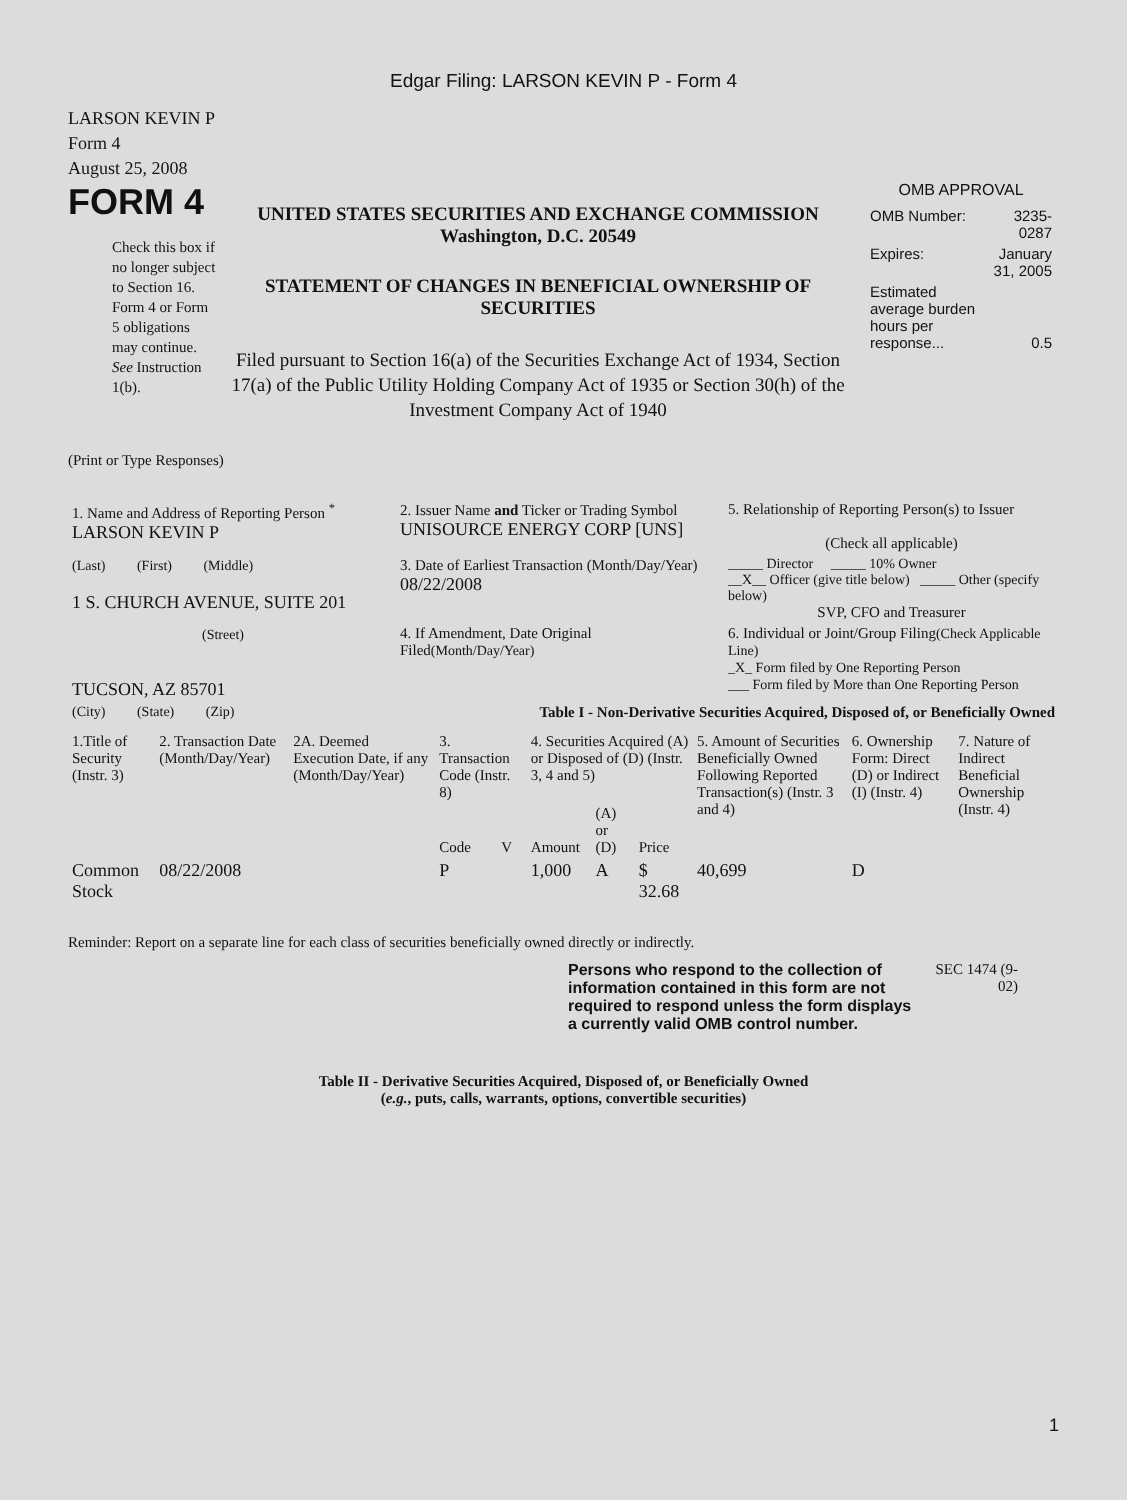Edgar Filing: LARSON KEVIN P - Form 4
LARSON KEVIN P
Form 4
August 25, 2008
FORM 4
Check this box if no longer subject to Section 16. Form 4 or Form 5 obligations may continue. See Instruction 1(b).
UNITED STATES SECURITIES AND EXCHANGE COMMISSION
Washington, D.C. 20549
STATEMENT OF CHANGES IN BENEFICIAL OWNERSHIP OF SECURITIES
Filed pursuant to Section 16(a) of the Securities Exchange Act of 1934, Section 17(a) of the Public Utility Holding Company Act of 1935 or Section 30(h) of the Investment Company Act of 1940
OMB APPROVAL
| OMB Number: | 3235-0287 |
| Expires: | January 31, 2005 |
| Estimated average burden hours per response... | 0.5 |
(Print or Type Responses)
| 1. Name and Address of Reporting Person <sup>*</sup> LARSON KEVIN P | 2. Issuer Name and Ticker or Trading Symbol UNISOURCE ENERGY CORP [UNS] | 5. Relationship of Reporting Person(s) to Issuer (Check all applicable) |
| (Last) (First) (Middle) 1 S. CHURCH AVENUE, SUITE 201 | 3. Date of Earliest Transaction (Month/Day/Year) 08/22/2008 | _____ Director _____ 10% Owner __X__ Officer (give title below) _____ Other (specify below) SVP, CFO and Treasurer |
| (Street) TUCSON, AZ 85701 | 4. If Amendment, Date Original Filed (Month/Day/Year) | 6. Individual or Joint/Group Filing (Check Applicable Line) _X_ Form filed by One Reporting Person ___ Form filed by More than One Reporting Person |
| (City) (State) (Zip) | Table I - Non-Derivative Securities Acquired, Disposed of, or Beneficially Owned | |
| 1.Title of Security (Instr. 3) | 2. Transaction Date (Month/Day/Year) | 2A. Deemed Execution Date, if any (Month/Day/Year) | 3. Transaction Code (Instr. 8) | | 4. Securities Acquired (A) or Disposed of (D) (Instr. 3, 4 and 5) | | | 5. Amount of Securities Beneficially Owned Following Reported Transaction(s) (Instr. 3 and 4) | 6. Ownership Form: Direct (D) or Indirect (I) (Instr. 4) | 7. Nature of Indirect Beneficial Ownership (Instr. 4) |
| --- | --- | --- | --- | --- | --- | --- | --- | --- | --- | --- |
| | | | Code | V | Amount | (A) or (D) | Price | | | |
| Common Stock | 08/22/2008 | | P | | 1,000 | A | $ 32.68 | 40,699 | D | |
Reminder: Report on a separate line for each class of securities beneficially owned directly or indirectly.
Persons who respond to the collection of information contained in this form are not required to respond unless the form displays a currently valid OMB control number.
SEC 1474 (9-02)
Table II - Derivative Securities Acquired, Disposed of, or Beneficially Owned
(e.g., puts, calls, warrants, options, convertible securities)
1